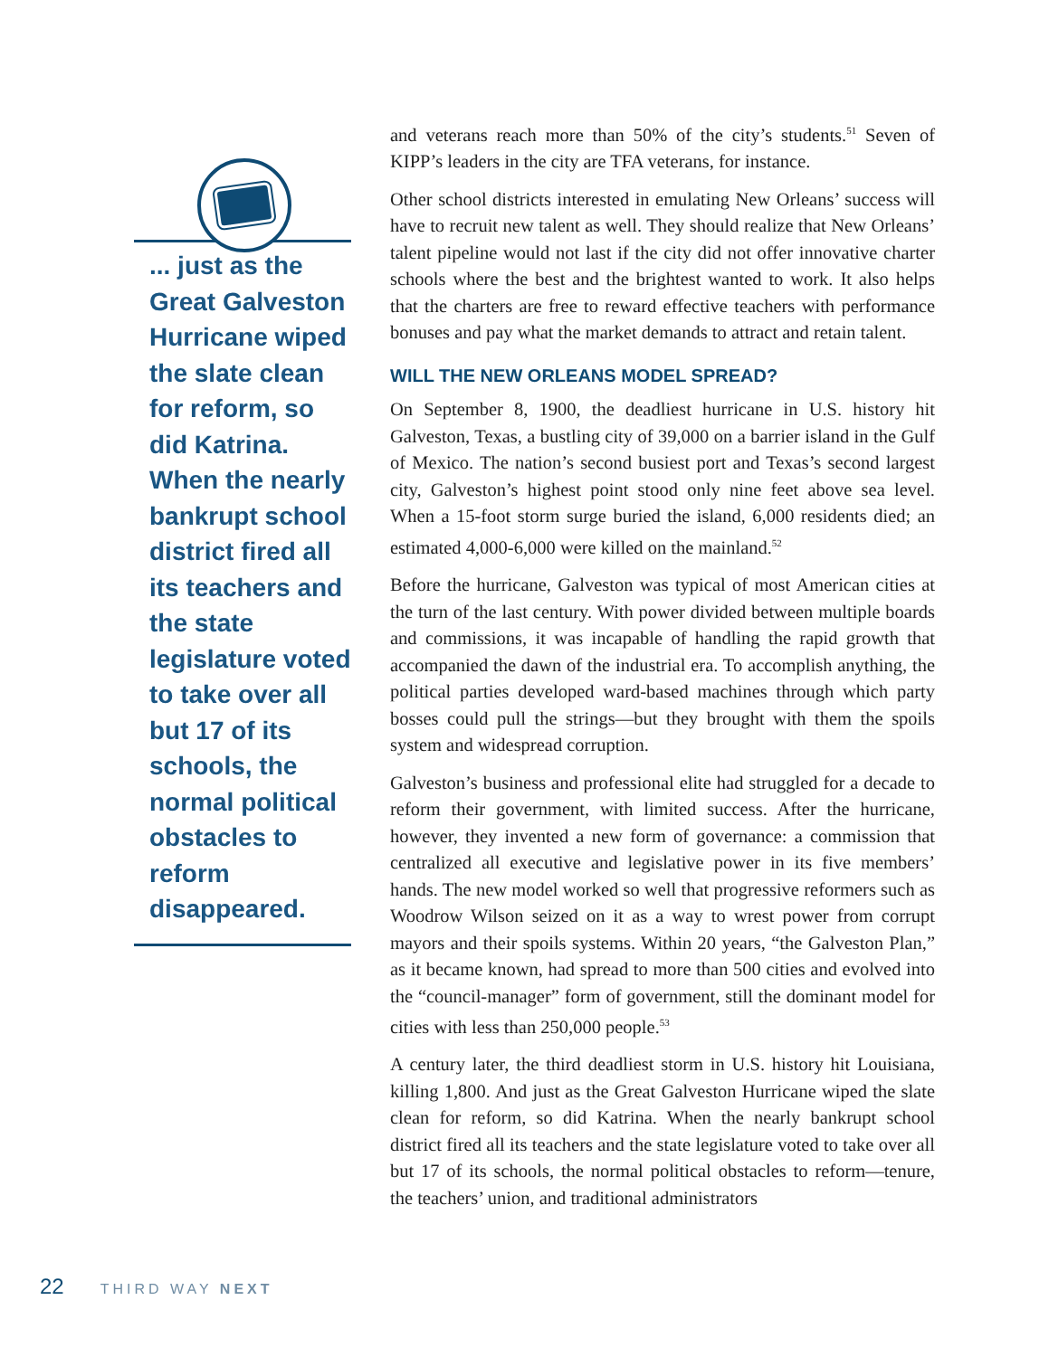... just as the Great Galveston Hurricane wiped the slate clean for reform, so did Katrina. When the nearly bankrupt school district fired all its teachers and the state legislature voted to take over all but 17 of its schools, the normal political obstacles to reform disappeared.
and veterans reach more than 50% of the city’s students.<sup>51</sup> Seven of KIPP’s leaders in the city are TFA veterans, for instance.
Other school districts interested in emulating New Orleans’ success will have to recruit new talent as well. They should realize that New Orleans’ talent pipeline would not last if the city did not offer innovative charter schools where the best and the brightest wanted to work. It also helps that the charters are free to reward effective teachers with performance bonuses and pay what the market demands to attract and retain talent.
WILL THE NEW ORLEANS MODEL SPREAD?
On September 8, 1900, the deadliest hurricane in U.S. history hit Galveston, Texas, a bustling city of 39,000 on a barrier island in the Gulf of Mexico. The nation’s second busiest port and Texas’s second largest city, Galveston’s highest point stood only nine feet above sea level. When a 15-foot storm surge buried the island, 6,000 residents died; an estimated 4,000-6,000 were killed on the mainland.<sup>52</sup>
Before the hurricane, Galveston was typical of most American cities at the turn of the last century. With power divided between multiple boards and commissions, it was incapable of handling the rapid growth that accompanied the dawn of the industrial era. To accomplish anything, the political parties developed ward-based machines through which party bosses could pull the strings—but they brought with them the spoils system and widespread corruption.
Galveston’s business and professional elite had struggled for a decade to reform their government, with limited success. After the hurricane, however, they invented a new form of governance: a commission that centralized all executive and legislative power in its five members’ hands. The new model worked so well that progressive reformers such as Woodrow Wilson seized on it as a way to wrest power from corrupt mayors and their spoils systems. Within 20 years, “the Galveston Plan,” as it became known, had spread to more than 500 cities and evolved into the “council-manager” form of government, still the dominant model for cities with less than 250,000 people.<sup>53</sup>
A century later, the third deadliest storm in U.S. history hit Louisiana, killing 1,800. And just as the Great Galveston Hurricane wiped the slate clean for reform, so did Katrina. When the nearly bankrupt school district fired all its teachers and the state legislature voted to take over all but 17 of its schools, the normal political obstacles to reform—tenure, the teachers’ union, and traditional administrators
22 THIRD WAY NEXT